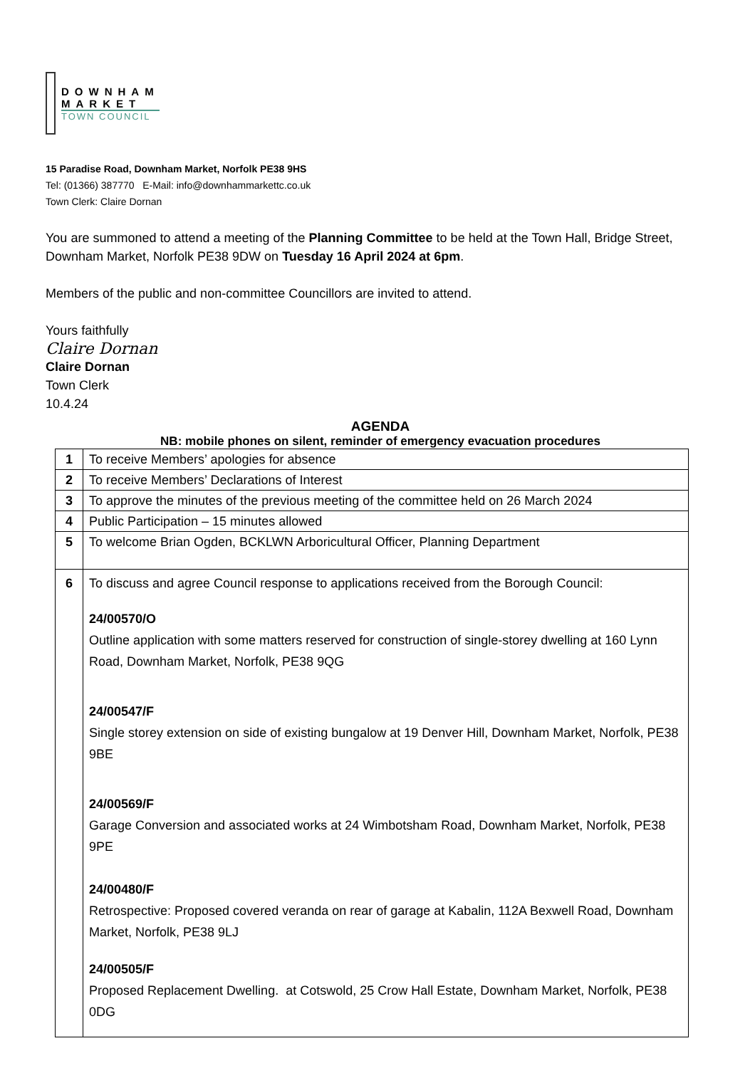DOWNHAM
MARKET
TOWN COUNCIL
15 Paradise Road, Downham Market, Norfolk PE38 9HS
Tel: (01366) 387770 E-Mail: info@downhammarkettc.co.uk
Town Clerk: Claire Dornan
You are summoned to attend a meeting of the Planning Committee to be held at the Town Hall, Bridge Street, Downham Market, Norfolk PE38 9DW on Tuesday 16 April 2024 at 6pm.
Members of the public and non-committee Councillors are invited to attend.
Yours faithfully
Claire Dornan
Claire Dornan
Town Clerk
10.4.24
AGENDA
NB: mobile phones on silent, reminder of emergency evacuation procedures
| 1 | To receive Members’ apologies for absence |
| 2 | To receive Members’ Declarations of Interest |
| 3 | To approve the minutes of the previous meeting of the committee held on 26 March 2024 |
| 4 | Public Participation – 15 minutes allowed |
| 5 | To welcome Brian Ogden, BCKLWN Arboricultural Officer, Planning Department |
| 6 | To discuss and agree Council response to applications received from the Borough Council: 24/00570/O Outline application with some matters reserved for construction of single-storey dwelling at 160 Lynn Road, Downham Market, Norfolk, PE38 9QG 24/00547/F Single storey extension on side of existing bungalow at 19 Denver Hill, Downham Market, Norfolk, PE38 9BE 24/00569/F Garage Conversion and associated works at 24 Wimbotsham Road, Downham Market, Norfolk, PE38 9PE 24/00480/F Retrospective: Proposed covered veranda on rear of garage at Kabalin, 112A Bexwell Road, Downham Market, Norfolk, PE38 9LJ 24/00505/F Proposed Replacement Dwelling. at Cotswold, 25 Crow Hall Estate, Downham Market, Norfolk, PE38 0DG |